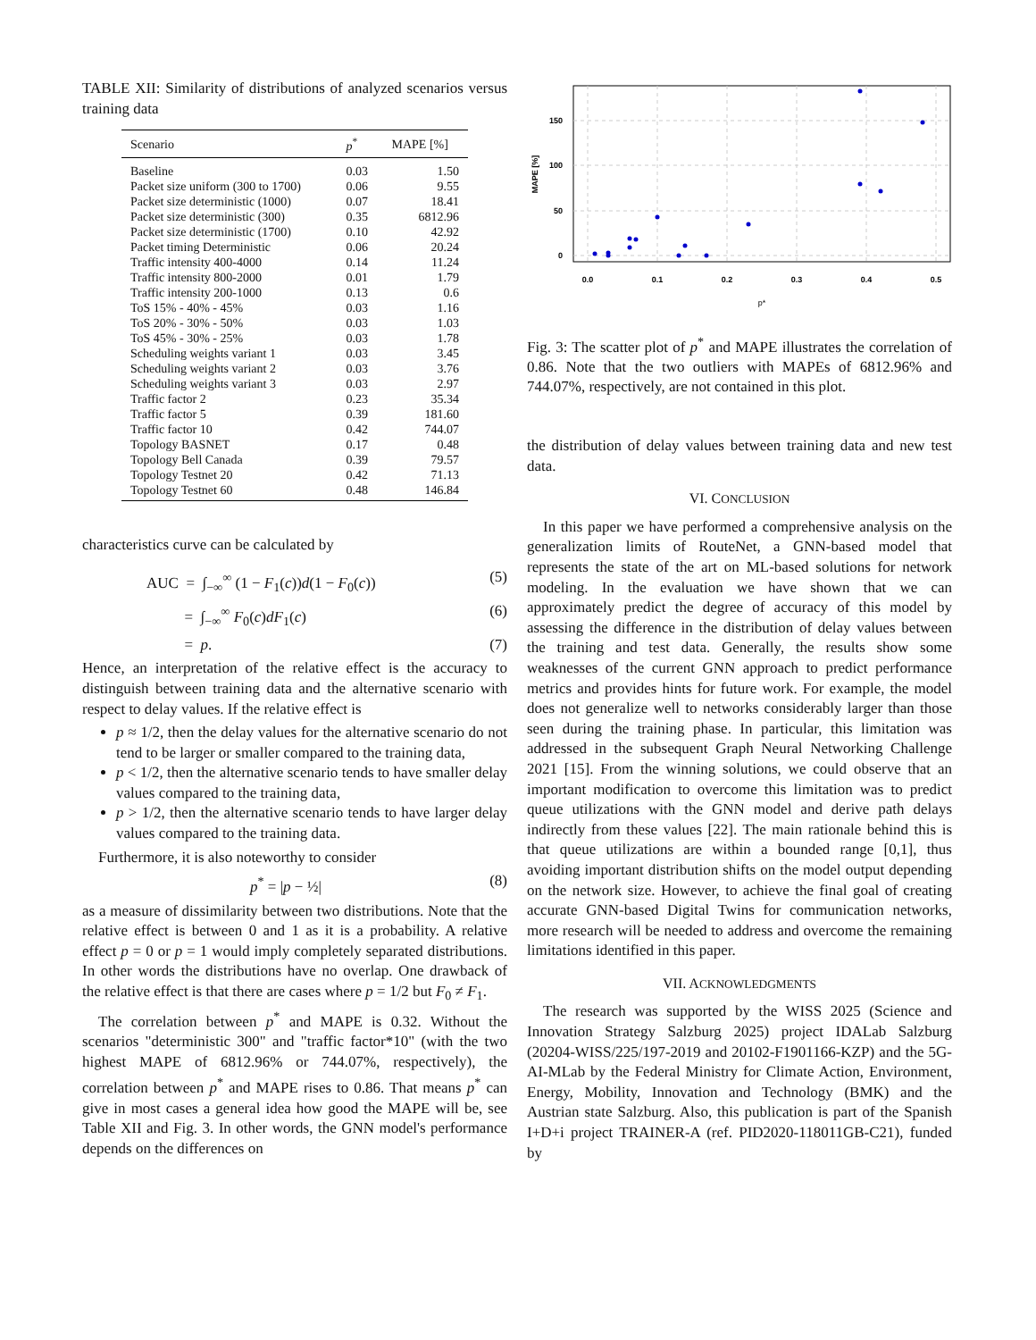TABLE XII: Similarity of distributions of analyzed scenarios versus training data
| Scenario | p<sup>*</sup> | MAPE [%] |
| --- | --- | --- |
| Baseline | 0.03 | 1.50 |
| Packet size uniform (300 to 1700) | 0.06 | 9.55 |
| Packet size deterministic (1000) | 0.07 | 18.41 |
| Packet size deterministic (300) | 0.35 | 6812.96 |
| Packet size deterministic (1700) | 0.10 | 42.92 |
| Packet timing Deterministic | 0.06 | 20.24 |
| Traffic intensity 400-4000 | 0.14 | 11.24 |
| Traffic intensity 800-2000 | 0.01 | 1.79 |
| Traffic intensity 200-1000 | 0.13 | 0.6 |
| ToS 15% - 40% - 45% | 0.03 | 1.16 |
| ToS 20% - 30% - 50% | 0.03 | 1.03 |
| ToS 45% - 30% - 25% | 0.03 | 1.78 |
| Scheduling weights variant 1 | 0.03 | 3.45 |
| Scheduling weights variant 2 | 0.03 | 3.76 |
| Scheduling weights variant 3 | 0.03 | 2.97 |
| Traffic factor 2 | 0.23 | 35.34 |
| Traffic factor 5 | 0.39 | 181.60 |
| Traffic factor 10 | 0.42 | 744.07 |
| Topology BASNET | 0.17 | 0.48 |
| Topology Bell Canada | 0.39 | 79.57 |
| Topology Testnet 20 | 0.42 | 71.13 |
| Topology Testnet 60 | 0.48 | 146.84 |
characteristics curve can be calculated by
AUC = ∫<sub>−∞</sub><sup>∞</sup> (1 − F<sub>1</sub>(c))d(1 − F<sub>0</sub>(c)) (5)
= ∫<sub>−∞</sub><sup>∞</sup> F<sub>0</sub>(c)dF<sub>1</sub>(c) (6)
= p. (7)
Hence, an interpretation of the relative effect is the accuracy to distinguish between training data and the alternative scenario with respect to delay values. If the relative effect is
p ≈ 1/2, then the delay values for the alternative scenario do not tend to be larger or smaller compared to the training data,
p < 1/2, then the alternative scenario tends to have smaller delay values compared to the training data,
p > 1/2, then the alternative scenario tends to have larger delay values compared to the training data.
Furthermore, it is also noteworthy to consider
p<sup>*</sup> = |p − ½| (8)
as a measure of dissimilarity between two distributions. Note that the relative effect is between 0 and 1 as it is a probability. A relative effect p = 0 or p = 1 would imply completely separated distributions. In other words the distributions have no overlap. One drawback of the relative effect is that there are cases where p = 1/2 but F<sub>0</sub> ≠ F<sub>1</sub>.
The correlation between p<sup>*</sup> and MAPE is 0.32. Without the scenarios "deterministic 300" and "traffic factor*10" (with the two highest MAPE of 6812.96% or 744.07%, respectively), the correlation between p<sup>*</sup> and MAPE rises to 0.86. That means p<sup>*</sup> can give in most cases a general idea how good the MAPE will be, see Table XII and Fig. 3. In other words, the GNN model's performance depends on the differences on
150
100
50
0
0.0
0.1
0.2
0.3
0.4
0.5
p*
MAPE [%]
Fig. 3: The scatter plot of p<sup>*</sup> and MAPE illustrates the correlation of 0.86. Note that the two outliers with MAPEs of 6812.96% and 744.07%, respectively, are not contained in this plot.
the distribution of delay values between training data and new test data.
VI. CONCLUSION
In this paper we have performed a comprehensive analysis on the generalization limits of RouteNet, a GNN-based model that represents the state of the art on ML-based solutions for network modeling. In the evaluation we have shown that we can approximately predict the degree of accuracy of this model by assessing the difference in the distribution of delay values between the training and test data. Generally, the results show some weaknesses of the current GNN approach to predict performance metrics and provides hints for future work. For example, the model does not generalize well to networks considerably larger than those seen during the training phase. In particular, this limitation was addressed in the subsequent Graph Neural Networking Challenge 2021 [15]. From the winning solutions, we could observe that an important modification to overcome this limitation was to predict queue utilizations with the GNN model and derive path delays indirectly from these values [22]. The main rationale behind this is that queue utilizations are within a bounded range [0,1], thus avoiding important distribution shifts on the model output depending on the network size. However, to achieve the final goal of creating accurate GNN-based Digital Twins for communication networks, more research will be needed to address and overcome the remaining limitations identified in this paper.
VII. ACKNOWLEDGMENTS
The research was supported by the WISS 2025 (Science and Innovation Strategy Salzburg 2025) project IDALab Salzburg (20204-WISS/225/197-2019 and 20102-F1901166-KZP) and the 5G-AI-MLab by the Federal Ministry for Climate Action, Environment, Energy, Mobility, Innovation and Technology (BMK) and the Austrian state Salzburg. Also, this publication is part of the Spanish I+D+i project TRAINER-A (ref. PID2020-118011GB-C21), funded by